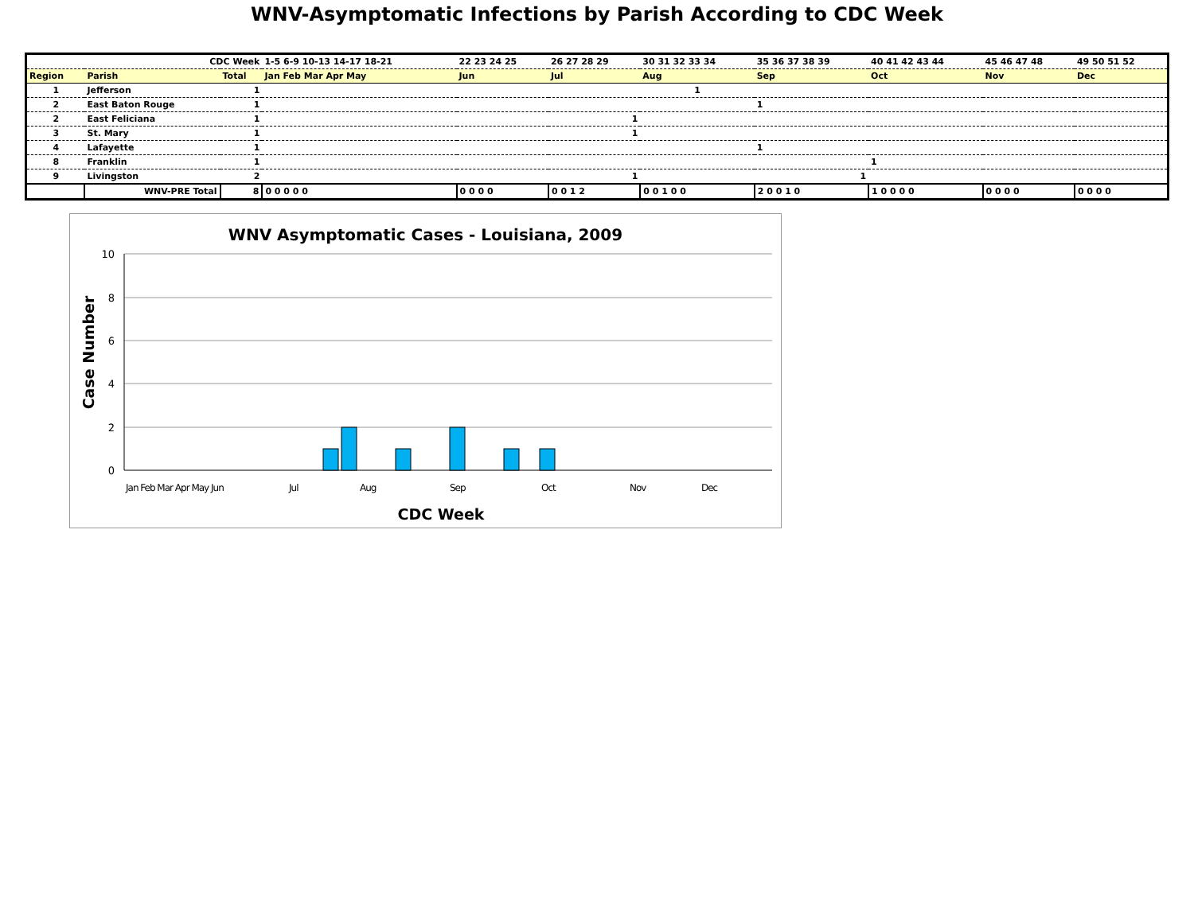WNV-Asymptomatic Infections by Parish According to CDC Week
| | CDC Week | | 1-5 6-9 10-13 14-17 18-21 | 22 23 24 25 | 26 27 28 29 | 30 31 32 33 34 | 35 36 37 38 39 | 40 41 42 43 44 | 45 46 47 48 | 49 50 51 52 |
| Region | Parish | Total | Jan Feb Mar Apr May | Jun | Jul | Aug | Sep | Oct | Nov | Dec |
| 1 | Jefferson | 1 | | | | 1 | | | | |
| 2 | East Baton Rouge | 1 | | | | | 1 | | | |
| 2 | East Feliciana | 1 | | | 1 | | | | | |
| 3 | St. Mary | 1 | | | 1 | | | | | |
| 4 | Lafayette | 1 | | | | | 1 | | | |
| 8 | Franklin | 1 | | | | | | 1 | | |
| 9 | Livingston | 2 | | | 1 | | 1 | | | |
| | WNV-PRE Total | 8 | 0 0 0 0 0 | 0 0 0 0 | 0 0 1 2 | 0 0 1 0 0 | 2 0 0 1 0 | 1 0 0 0 0 | 0 0 0 0 | 0 0 0 0 |
WNV Asymptomatic Cases - Louisiana, 2009
10
8
6
4
2
0
Jan Feb Mar Apr May Jun
Jul
Aug
Sep
Oct
Nov
Dec
CDC Week
Case Number